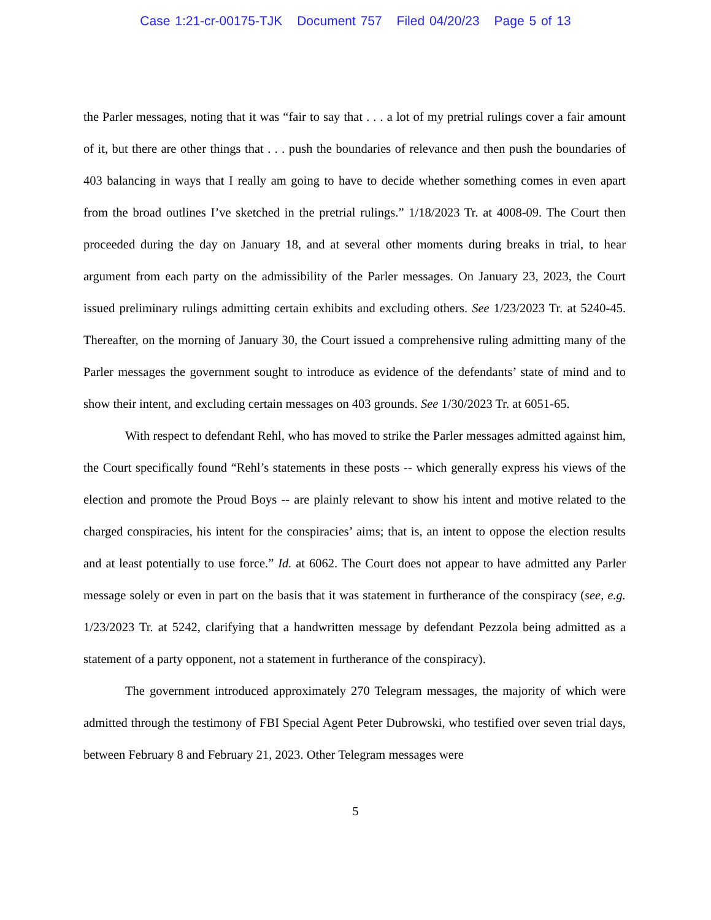Case 1:21-cr-00175-TJK Document 757 Filed 04/20/23 Page 5 of 13
the Parler messages, noting that it was “fair to say that . . . a lot of my pretrial rulings cover a fair amount of it, but there are other things that . . . push the boundaries of relevance and then push the boundaries of 403 balancing in ways that I really am going to have to decide whether something comes in even apart from the broad outlines I’ve sketched in the pretrial rulings.” 1/18/2023 Tr. at 4008-09. The Court then proceeded during the day on January 18, and at several other moments during breaks in trial, to hear argument from each party on the admissibility of the Parler messages. On January 23, 2023, the Court issued preliminary rulings admitting certain exhibits and excluding others. See 1/23/2023 Tr. at 5240-45. Thereafter, on the morning of January 30, the Court issued a comprehensive ruling admitting many of the Parler messages the government sought to introduce as evidence of the defendants’ state of mind and to show their intent, and excluding certain messages on 403 grounds. See 1/30/2023 Tr. at 6051-65.
With respect to defendant Rehl, who has moved to strike the Parler messages admitted against him, the Court specifically found “Rehl’s statements in these posts -- which generally express his views of the election and promote the Proud Boys -- are plainly relevant to show his intent and motive related to the charged conspiracies, his intent for the conspiracies’ aims; that is, an intent to oppose the election results and at least potentially to use force.” Id. at 6062. The Court does not appear to have admitted any Parler message solely or even in part on the basis that it was statement in furtherance of the conspiracy (see, e.g. 1/23/2023 Tr. at 5242, clarifying that a handwritten message by defendant Pezzola being admitted as a statement of a party opponent, not a statement in furtherance of the conspiracy).
The government introduced approximately 270 Telegram messages, the majority of which were admitted through the testimony of FBI Special Agent Peter Dubrowski, who testified over seven trial days, between February 8 and February 21, 2023. Other Telegram messages were
5